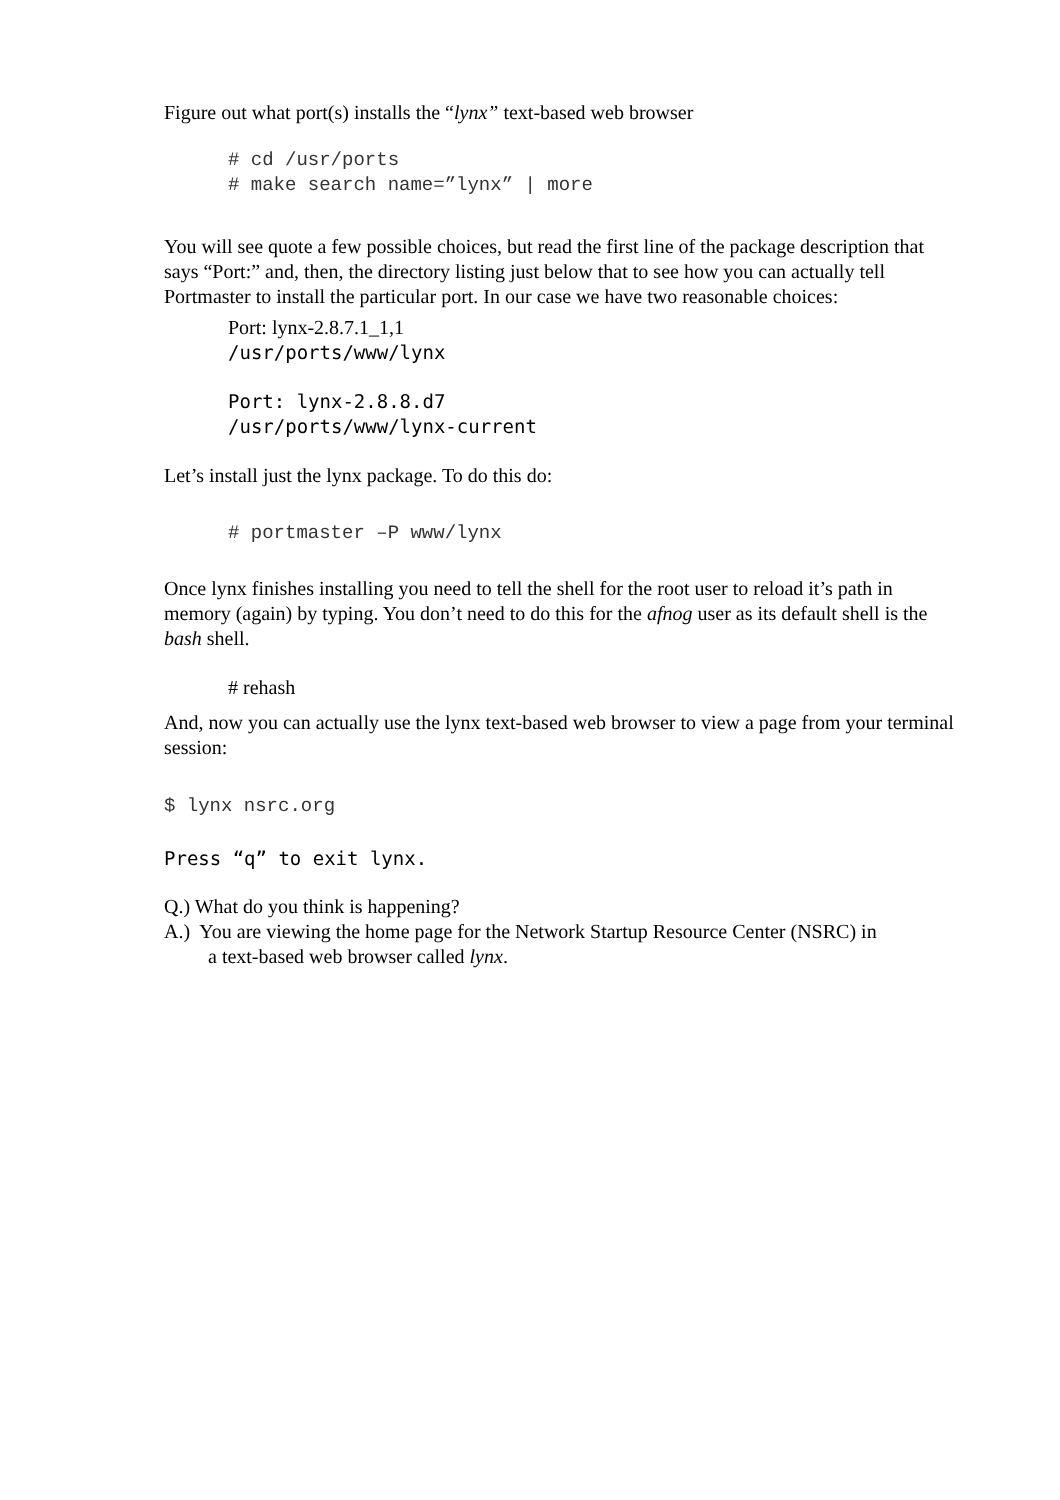Figure out what port(s) installs the “lynx” text-based web browser
# cd /usr/ports
# make search name=”lynx” | more
You will see quote a few possible choices, but read the first line of the package description that says “Port:” and, then, the directory listing just below that to see how you can actually tell Portmaster to install the particular port. In our case we have two reasonable choices:
Port: lynx-2.8.7.1_1,1
/usr/ports/www/lynx
Port: lynx-2.8.8.d7
/usr/ports/www/lynx-current
Let’s install just the lynx package. To do this do:
# portmaster –P www/lynx
Once lynx finishes installing you need to tell the shell for the root user to reload it’s path in memory (again) by typing. You don’t need to do this for the afnog user as its default shell is the bash shell.
# rehash
And, now you can actually use the lynx text-based web browser to view a page from your terminal session:
$ lynx nsrc.org
Press “q” to exit lynx.
Q.) What do you think is happening?
A.) You are viewing the home page for the Network Startup Resource Center (NSRC) in
a text-based web browser called lynx.